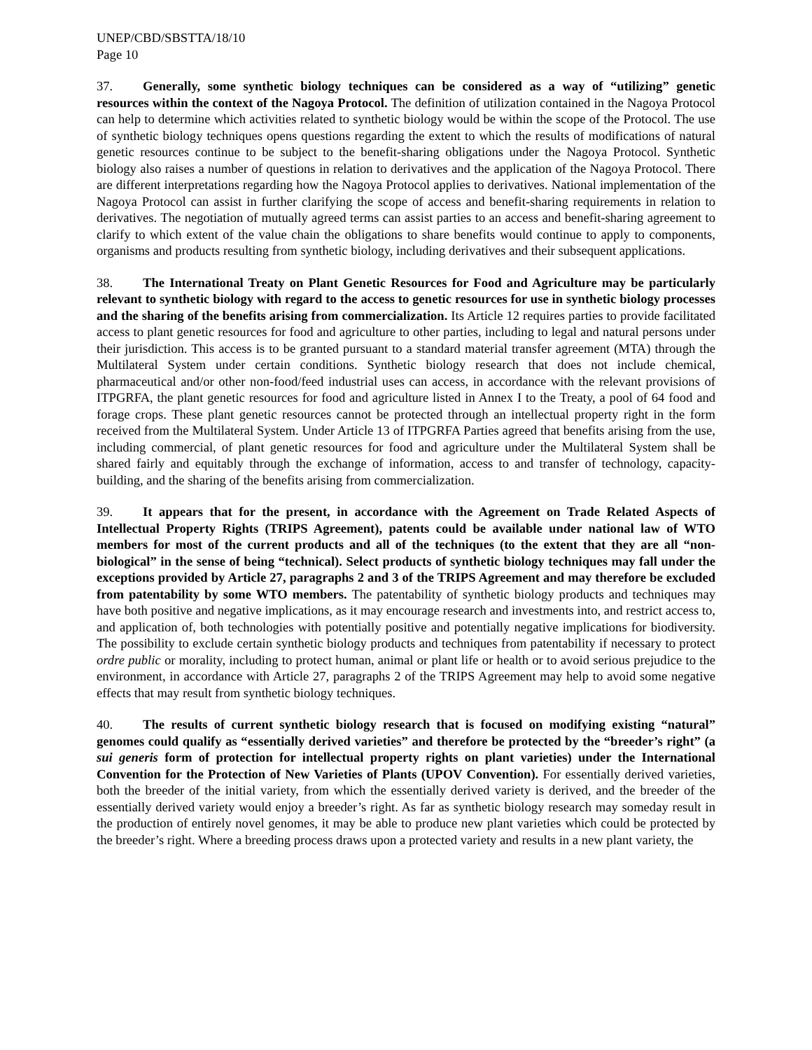UNEP/CBD/SBSTTA/18/10
Page 10
37. Generally, some synthetic biology techniques can be considered as a way of “utilizing” genetic resources within the context of the Nagoya Protocol. The definition of utilization contained in the Nagoya Protocol can help to determine which activities related to synthetic biology would be within the scope of the Protocol. The use of synthetic biology techniques opens questions regarding the extent to which the results of modifications of natural genetic resources continue to be subject to the benefit-sharing obligations under the Nagoya Protocol. Synthetic biology also raises a number of questions in relation to derivatives and the application of the Nagoya Protocol. There are different interpretations regarding how the Nagoya Protocol applies to derivatives. National implementation of the Nagoya Protocol can assist in further clarifying the scope of access and benefit-sharing requirements in relation to derivatives. The negotiation of mutually agreed terms can assist parties to an access and benefit-sharing agreement to clarify to which extent of the value chain the obligations to share benefits would continue to apply to components, organisms and products resulting from synthetic biology, including derivatives and their subsequent applications.
38. The International Treaty on Plant Genetic Resources for Food and Agriculture may be particularly relevant to synthetic biology with regard to the access to genetic resources for use in synthetic biology processes and the sharing of the benefits arising from commercialization. Its Article 12 requires parties to provide facilitated access to plant genetic resources for food and agriculture to other parties, including to legal and natural persons under their jurisdiction. This access is to be granted pursuant to a standard material transfer agreement (MTA) through the Multilateral System under certain conditions. Synthetic biology research that does not include chemical, pharmaceutical and/or other non-food/feed industrial uses can access, in accordance with the relevant provisions of ITPGRFA, the plant genetic resources for food and agriculture listed in Annex I to the Treaty, a pool of 64 food and forage crops. These plant genetic resources cannot be protected through an intellectual property right in the form received from the Multilateral System. Under Article 13 of ITPGRFA Parties agreed that benefits arising from the use, including commercial, of plant genetic resources for food and agriculture under the Multilateral System shall be shared fairly and equitably through the exchange of information, access to and transfer of technology, capacity-building, and the sharing of the benefits arising from commercialization.
39. It appears that for the present, in accordance with the Agreement on Trade Related Aspects of Intellectual Property Rights (TRIPS Agreement), patents could be available under national law of WTO members for most of the current products and all of the techniques (to the extent that they are all “non-biological” in the sense of being “technical). Select products of synthetic biology techniques may fall under the exceptions provided by Article 27, paragraphs 2 and 3 of the TRIPS Agreement and may therefore be excluded from patentability by some WTO members. The patentability of synthetic biology products and techniques may have both positive and negative implications, as it may encourage research and investments into, and restrict access to, and application of, both technologies with potentially positive and potentially negative implications for biodiversity. The possibility to exclude certain synthetic biology products and techniques from patentability if necessary to protect ordre public or morality, including to protect human, animal or plant life or health or to avoid serious prejudice to the environment, in accordance with Article 27, paragraphs 2 of the TRIPS Agreement may help to avoid some negative effects that may result from synthetic biology techniques.
40. The results of current synthetic biology research that is focused on modifying existing “natural” genomes could qualify as “essentially derived varieties” and therefore be protected by the “breeder’s right” (a sui generis form of protection for intellectual property rights on plant varieties) under the International Convention for the Protection of New Varieties of Plants (UPOV Convention). For essentially derived varieties, both the breeder of the initial variety, from which the essentially derived variety is derived, and the breeder of the essentially derived variety would enjoy a breeder’s right. As far as synthetic biology research may someday result in the production of entirely novel genomes, it may be able to produce new plant varieties which could be protected by the breeder’s right. Where a breeding process draws upon a protected variety and results in a new plant variety, the